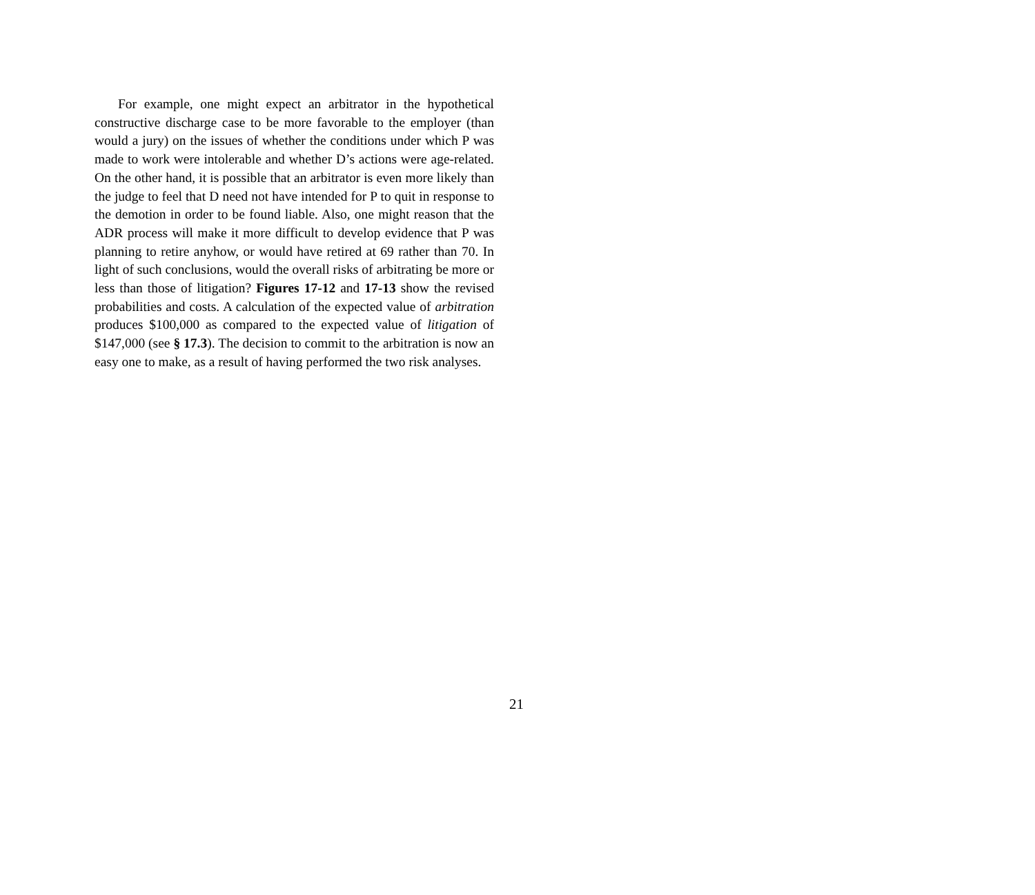For example, one might expect an arbitrator in the hypothetical constructive discharge case to be more favorable to the employer (than would a jury) on the issues of whether the conditions under which P was made to work were intolerable and whether D’s actions were age-related. On the other hand, it is possible that an arbitrator is even more likely than the judge to feel that D need not have intended for P to quit in response to the demotion in order to be found liable. Also, one might reason that the ADR process will make it more difficult to develop evidence that P was planning to retire anyhow, or would have retired at 69 rather than 70. In light of such conclusions, would the overall risks of arbitrating be more or less than those of litigation? Figures 17-12 and 17-13 show the revised probabilities and costs. A calculation of the expected value of arbitration produces $100,000 as compared to the expected value of litigation of $147,000 (see § 17.3). The decision to commit to the arbitration is now an easy one to make, as a result of having performed the two risk analyses.
21